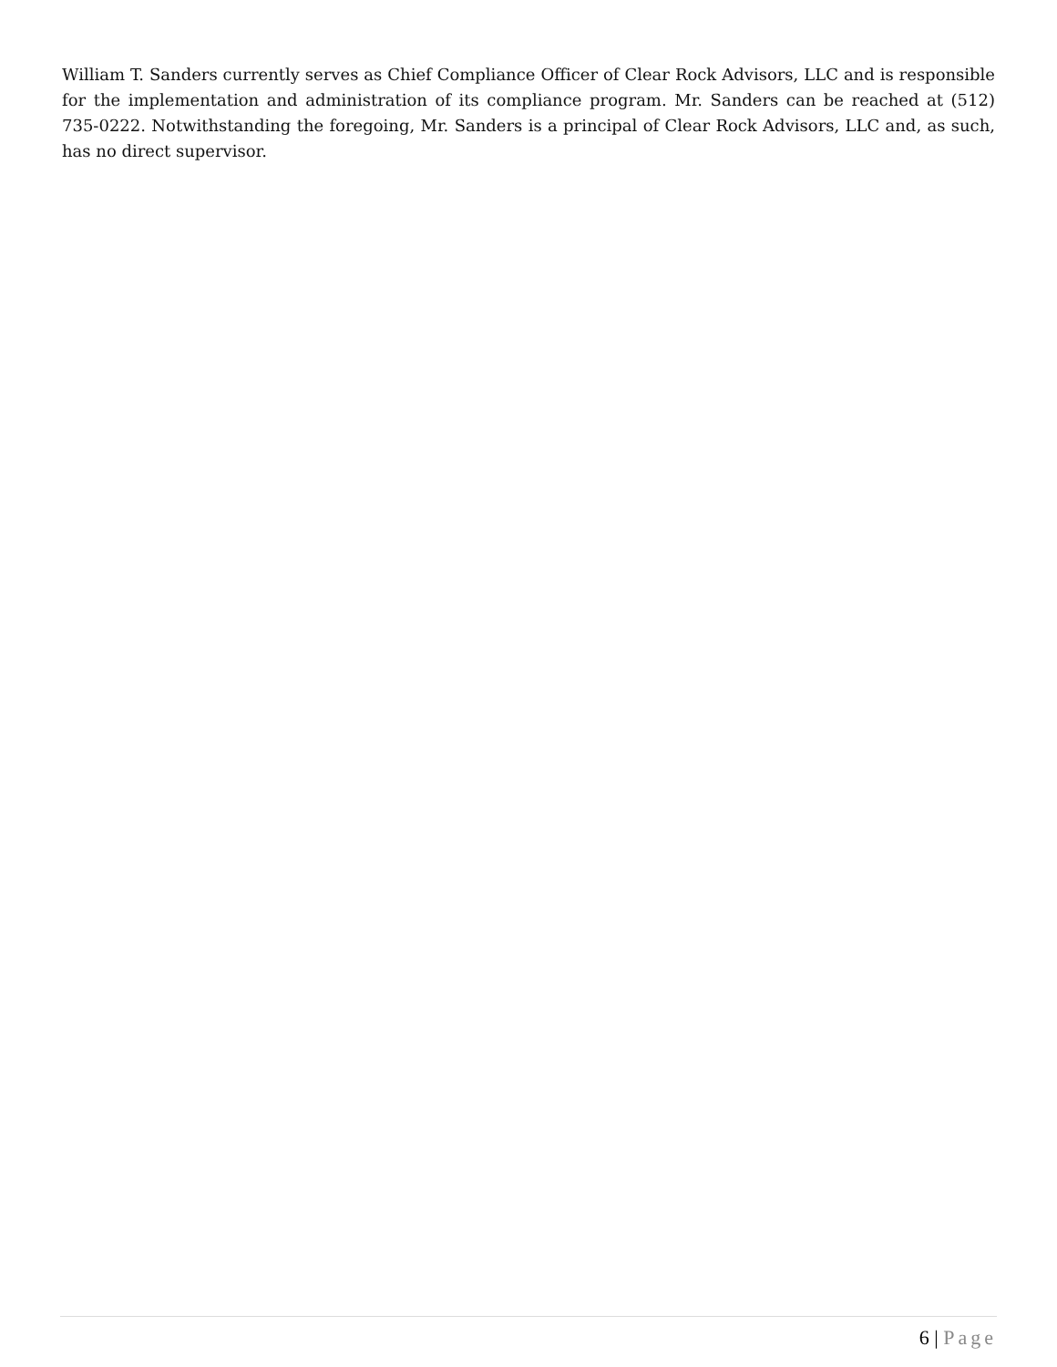William T. Sanders currently serves as Chief Compliance Officer of Clear Rock Advisors, LLC and is responsible for the implementation and administration of its compliance program. Mr. Sanders can be reached at (512) 735-0222. Notwithstanding the foregoing, Mr. Sanders is a principal of Clear Rock Advisors, LLC and, as such, has no direct supervisor.
6 | Page